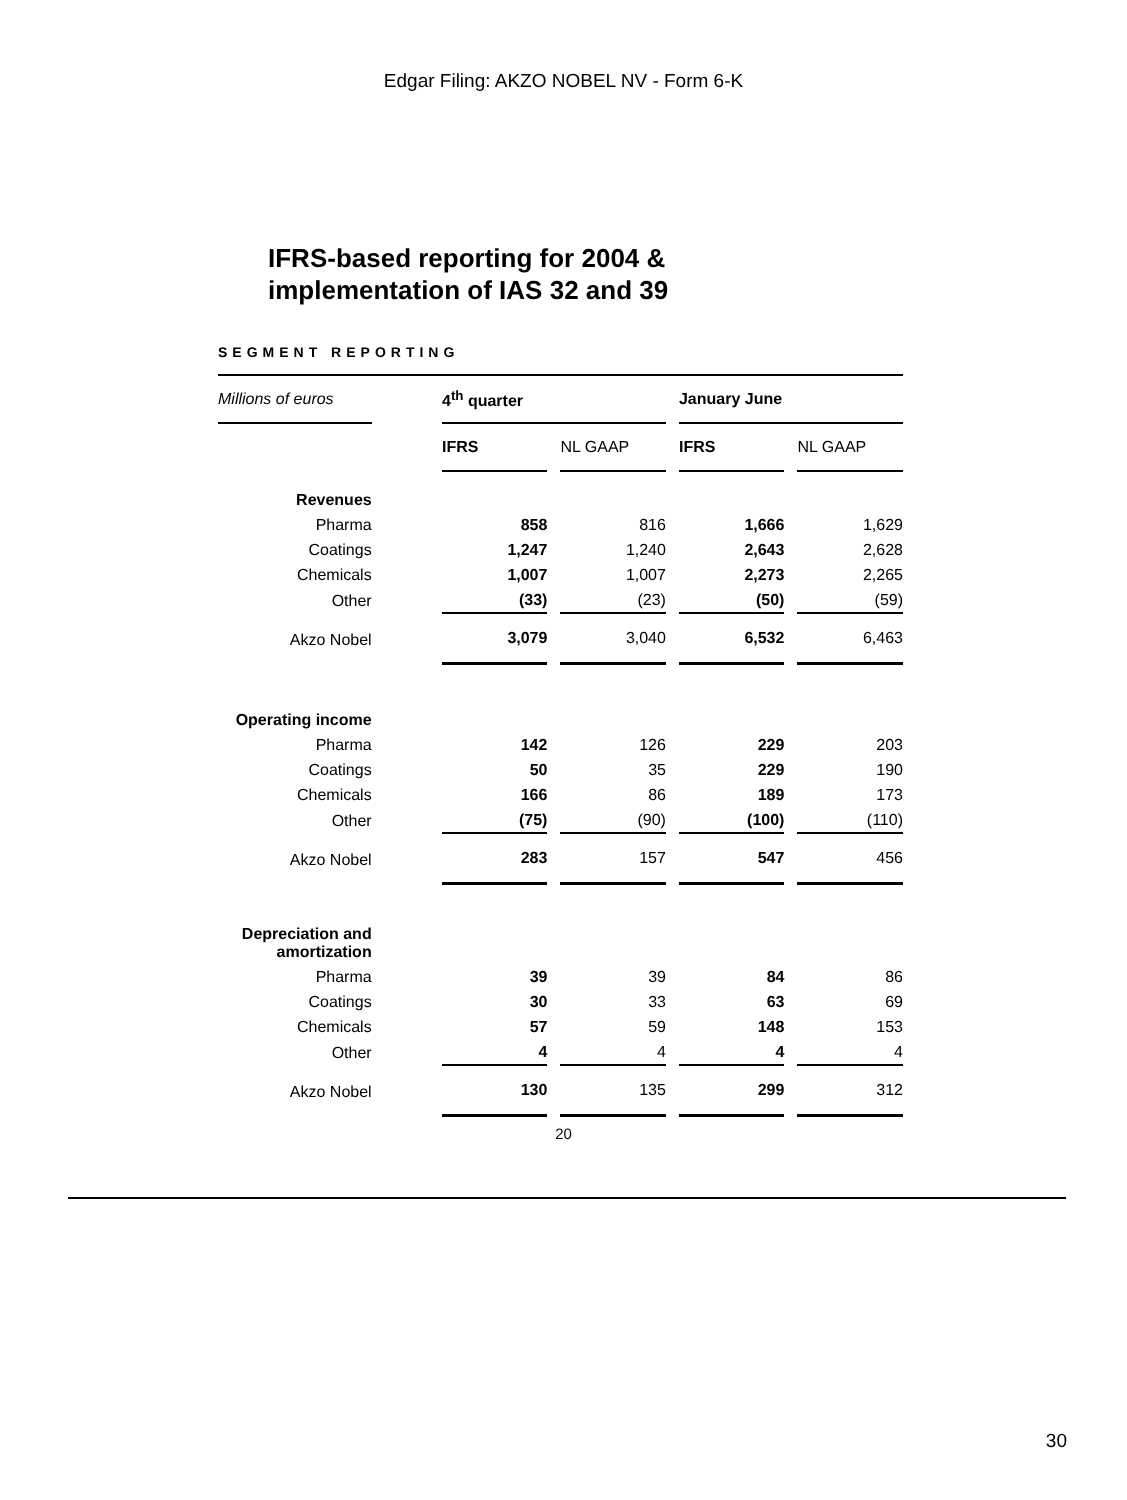Edgar Filing: AKZO NOBEL NV - Form 6-K
IFRS-based reporting for 2004 &
implementation of IAS 32 and 39
SEGMENT REPORTING
| Millions of euros | | 4<sup>th</sup> quarter | | | | January June | | |
| | | IFRS | | NL GAAP | | IFRS | | NL GAAP |
| Revenues | | | | | | | | |
| Pharma | | 858 | | 816 | | 1,666 | | 1,629 |
| Coatings | | 1,247 | | 1,240 | | 2,643 | | 2,628 |
| Chemicals | | 1,007 | | 1,007 | | 2,273 | | 2,265 |
| Other | | (33) | | (23) | | (50) | | (59) |
| Akzo Nobel | | 3,079 | | 3,040 | | 6,532 | | 6,463 |
| Operating income | | | | | | | | |
| Pharma | | 142 | | 126 | | 229 | | 203 |
| Coatings | | 50 | | 35 | | 229 | | 190 |
| Chemicals | | 166 | | 86 | | 189 | | 173 |
| Other | | (75) | | (90) | | (100) | | (110) |
| Akzo Nobel | | 283 | | 157 | | 547 | | 456 |
| Depreciation and amortization | | | | | | | | |
| Pharma | | 39 | | 39 | | 84 | | 86 |
| Coatings | | 30 | | 33 | | 63 | | 69 |
| Chemicals | | 57 | | 59 | | 148 | | 153 |
| Other | | 4 | | 4 | | 4 | | 4 |
| Akzo Nobel | | 130 | | 135 | | 299 | | 312 |
20
30